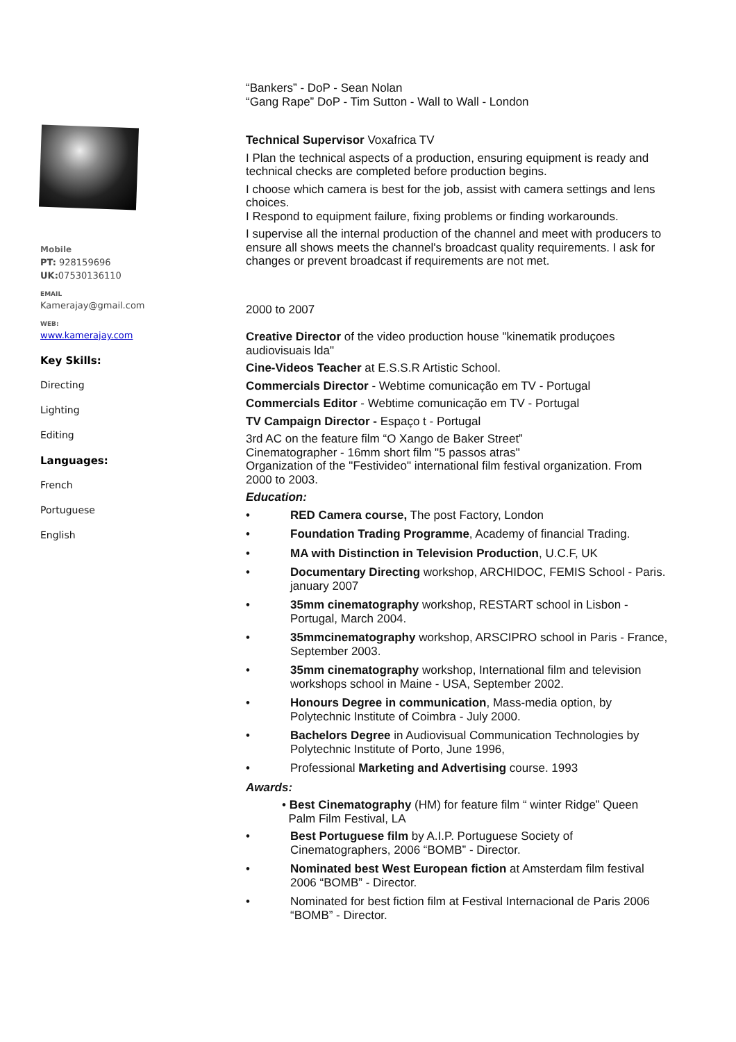Mobile
PT: 928159696
UK: 07530136110
EMAIL
Kamerajay@gmail.com
WEB:
www.kamerajay.com
Key Skills:
Directing
Lighting
Editing
Languages:
French
Portuguese
English
“Bankers” - DoP - Sean Nolan
“Gang Rape” DoP - Tim Sutton - Wall to Wall - London
Technical Supervisor Voxafrica TV
I Plan the technical aspects of a production, ensuring equipment is ready and technical checks are completed before production begins.
I choose which camera is best for the job, assist with camera settings and lens choices.
I Respond to equipment failure, fixing problems or finding workarounds.
I supervise all the internal production of the channel and meet with producers to ensure all shows meets the channel's broadcast quality requirements. I ask for changes or prevent broadcast if requirements are not met.
2000 to 2007
Creative Director of the video production house "kinematik produçoes audiovisuais lda"
Cine-Videos Teacher at E.S.S.R Artistic School.
Commercials Director - Webtime comunicação em TV - Portugal
Commercials Editor - Webtime comunicação em TV - Portugal
TV Campaign Director - Espaço t - Portugal
3rd AC on the feature film “O Xango de Baker Street”
Cinematographer - 16mm short film "5 passos atras"
Organization of the "Festivideo" international film festival organization. From 2000 to 2003.
Education:
• RED Camera course, The post Factory, London
• Foundation Trading Programme, Academy of financial Trading.
• MA with Distinction in Television Production, U.C.F, UK
• Documentary Directing workshop, ARCHIDOC, FEMIS School - Paris. january 2007
• 35mm cinematography workshop, RESTART school in Lisbon - Portugal, March 2004.
• 35mmcinematography workshop, ARSCIPRO school in Paris - France, September 2003.
• 35mm cinematography workshop, International film and television workshops school in Maine - USA, September 2002.
• Honours Degree in communication, Mass-media option, by Polytechnic Institute of Coimbra - July 2000.
• Bachelors Degree in Audiovisual Communication Technologies by Polytechnic Institute of Porto, June 1996,
• Professional Marketing and Advertising course. 1993
Awards:
• Best Cinematography (HM) for feature film “ winter Ridge” Queen
Palm Film Festival, LA
• Best Portuguese film by A.I.P. Portuguese Society of Cinematographers, 2006 “BOMB” - Director.
• Nominated best West European fiction at Amsterdam film festival 2006 “BOMB” - Director.
• Nominated for best fiction film at Festival Internacional de Paris 2006 “BOMB” - Director.